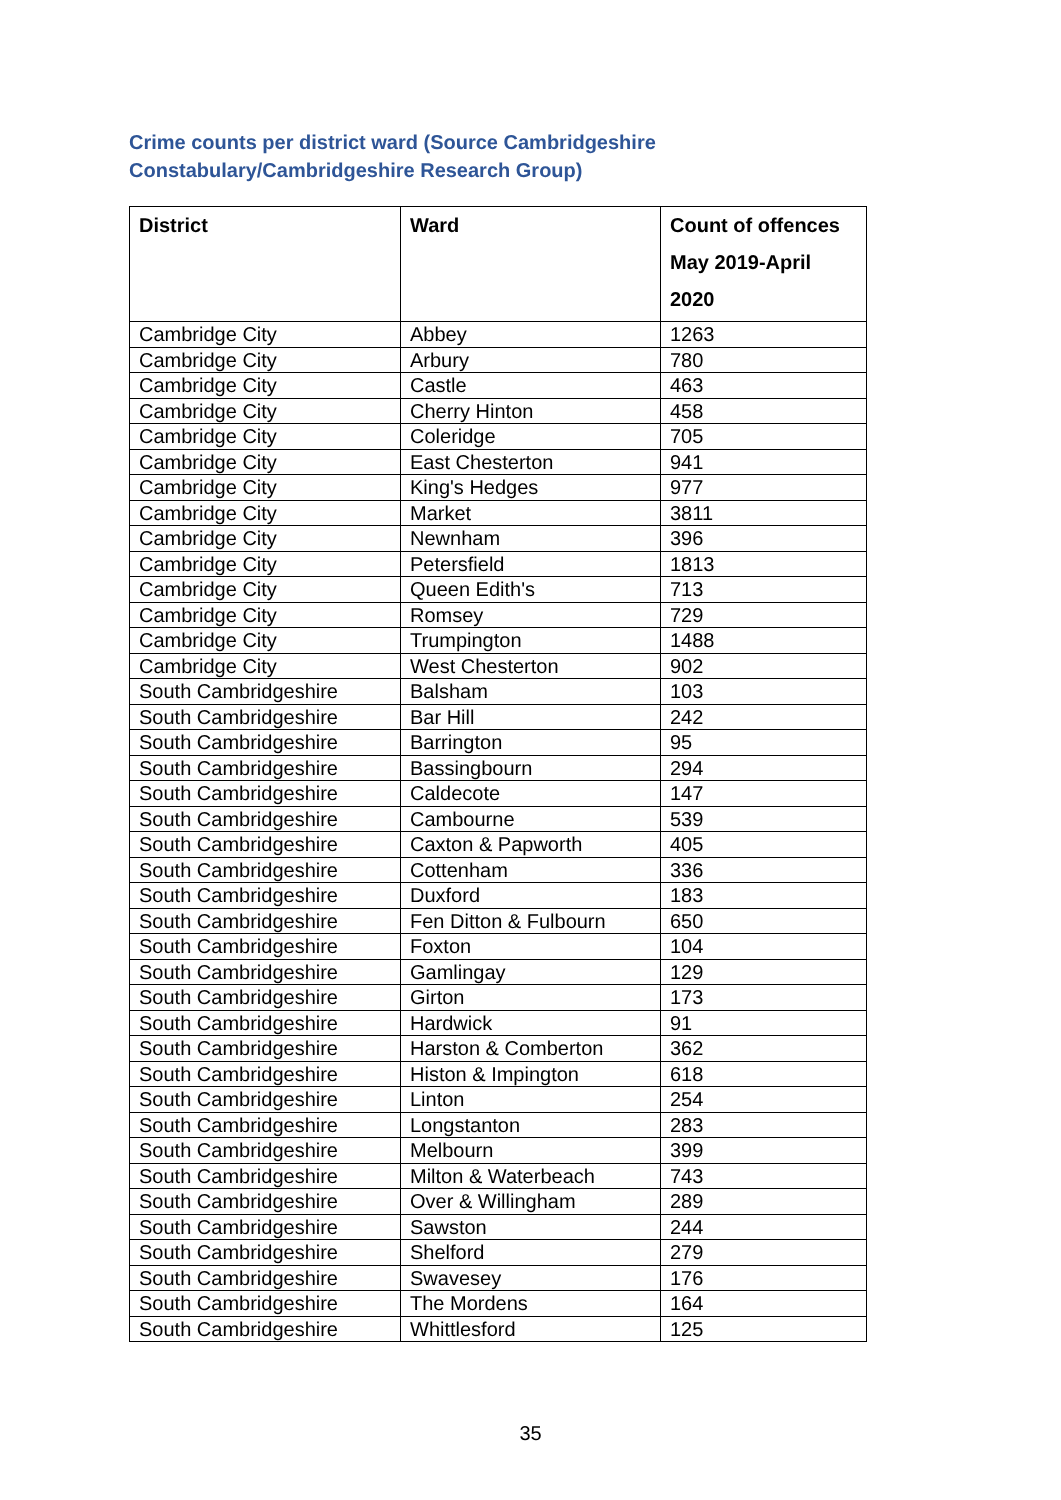Crime counts per district ward (Source Cambridgeshire Constabulary/Cambridgeshire Research Group)
| District | Ward | Count of offences May 2019-April 2020 |
| --- | --- | --- |
| Cambridge City | Abbey | 1263 |
| Cambridge City | Arbury | 780 |
| Cambridge City | Castle | 463 |
| Cambridge City | Cherry Hinton | 458 |
| Cambridge City | Coleridge | 705 |
| Cambridge City | East Chesterton | 941 |
| Cambridge City | King's Hedges | 977 |
| Cambridge City | Market | 3811 |
| Cambridge City | Newnham | 396 |
| Cambridge City | Petersfield | 1813 |
| Cambridge City | Queen Edith's | 713 |
| Cambridge City | Romsey | 729 |
| Cambridge City | Trumpington | 1488 |
| Cambridge City | West Chesterton | 902 |
| South Cambridgeshire | Balsham | 103 |
| South Cambridgeshire | Bar Hill | 242 |
| South Cambridgeshire | Barrington | 95 |
| South Cambridgeshire | Bassingbourn | 294 |
| South Cambridgeshire | Caldecote | 147 |
| South Cambridgeshire | Cambourne | 539 |
| South Cambridgeshire | Caxton & Papworth | 405 |
| South Cambridgeshire | Cottenham | 336 |
| South Cambridgeshire | Duxford | 183 |
| South Cambridgeshire | Fen Ditton & Fulbourn | 650 |
| South Cambridgeshire | Foxton | 104 |
| South Cambridgeshire | Gamlingay | 129 |
| South Cambridgeshire | Girton | 173 |
| South Cambridgeshire | Hardwick | 91 |
| South Cambridgeshire | Harston & Comberton | 362 |
| South Cambridgeshire | Histon & Impington | 618 |
| South Cambridgeshire | Linton | 254 |
| South Cambridgeshire | Longstanton | 283 |
| South Cambridgeshire | Melbourn | 399 |
| South Cambridgeshire | Milton & Waterbeach | 743 |
| South Cambridgeshire | Over & Willingham | 289 |
| South Cambridgeshire | Sawston | 244 |
| South Cambridgeshire | Shelford | 279 |
| South Cambridgeshire | Swavesey | 176 |
| South Cambridgeshire | The Mordens | 164 |
| South Cambridgeshire | Whittlesford | 125 |
35